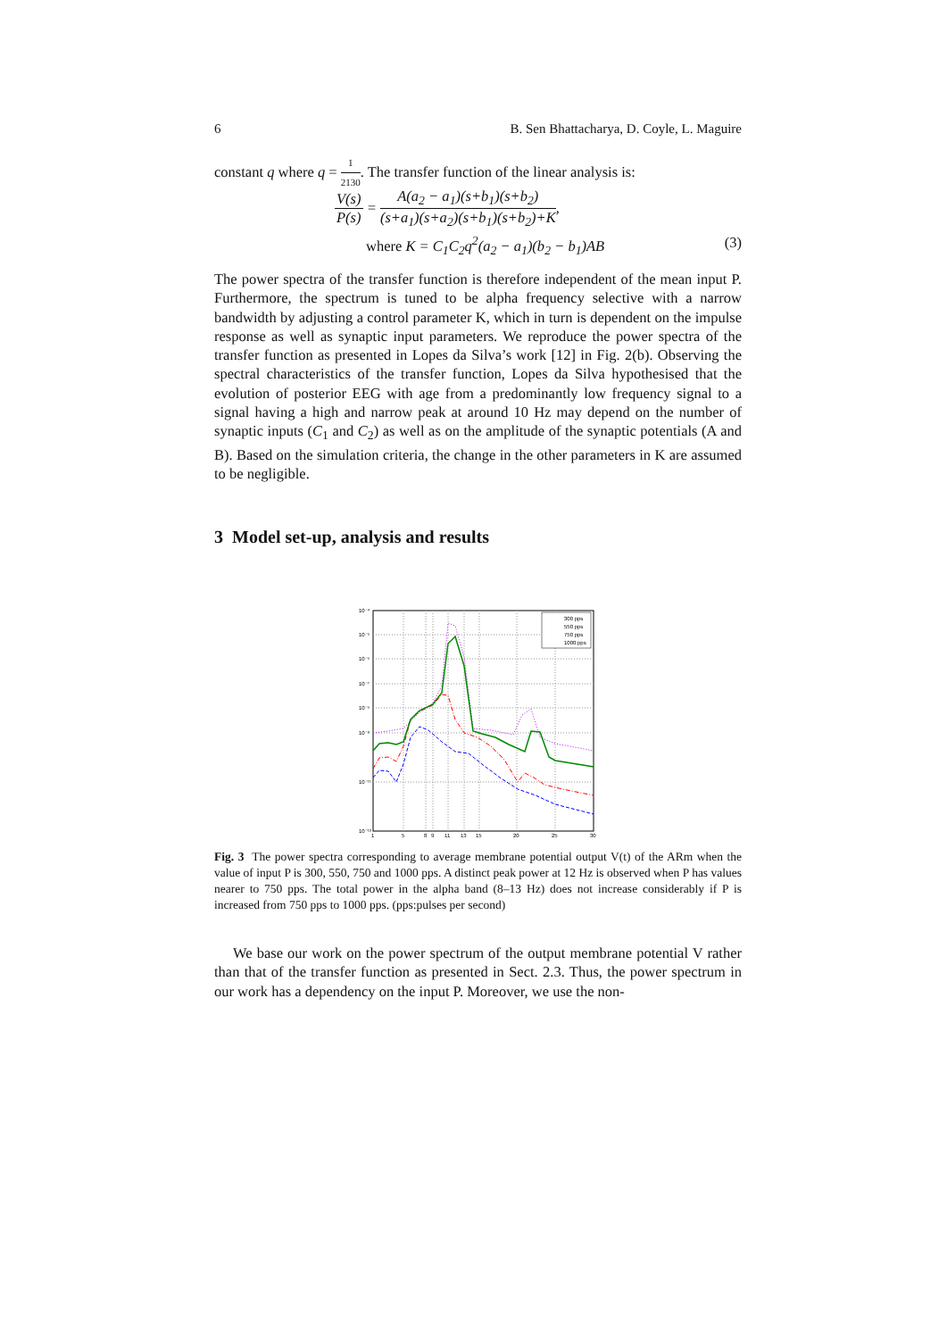6 B. Sen Bhattacharya, D. Coyle, L. Maguire
constant q where q = 1 2130. The transfer function of the linear analysis is:
V(s) P(s) = A(a<sub>2</sub> − a<sub>1</sub>)(s+b<sub>1</sub>)(s+b<sub>2</sub>) (s+a<sub>1</sub>)(s+a<sub>2</sub>)(s+b<sub>1</sub>)(s+b<sub>2</sub>)+K,
where K = C<sub>1</sub>C<sub>2</sub>q<sup>2</sup>(a<sub>2</sub> − a<sub>1</sub>)(b<sub>2</sub> − b<sub>1</sub>)AB (3)
The power spectra of the transfer function is therefore independent of the mean input P. Furthermore, the spectrum is tuned to be alpha frequency selective with a narrow bandwidth by adjusting a control parameter K, which in turn is dependent on the impulse response as well as synaptic input parameters. We reproduce the power spectra of the transfer function as presented in Lopes da Silva’s work [12] in Fig. 2(b). Observing the spectral characteristics of the transfer function, Lopes da Silva hypothesised that the evolution of posterior EEG with age from a predominantly low frequency signal to a signal having a high and narrow peak at around 10 Hz may depend on the number of synaptic inputs (C<sub>1</sub> and C<sub>2</sub>) as well as on the amplitude of the synaptic potentials (A and B). Based on the simulation criteria, the change in the other parameters in K are assumed to be negligible.
3 Model set-up, analysis and results
300 pps
550 pps
750 pps
1000 pps
10⁻⁴
10⁻⁵
10⁻⁶
10⁻⁷
10⁻⁶
10⁻⁸
10⁻¹¹
10⁻¹³
1
5
8
9
11
13
15
20
25
30
Fig. 3 The power spectra corresponding to average membrane potential output V(t) of the ARm when the value of input P is 300, 550, 750 and 1000 pps. A distinct peak power at 12 Hz is observed when P has values nearer to 750 pps. The total power in the alpha band (8–13 Hz) does not increase considerably if P is increased from 750 pps to 1000 pps. (pps:pulses per second)
We base our work on the power spectrum of the output membrane potential V rather than that of the transfer function as presented in Sect. 2.3. Thus, the power spectrum in our work has a dependency on the input P. Moreover, we use the non-